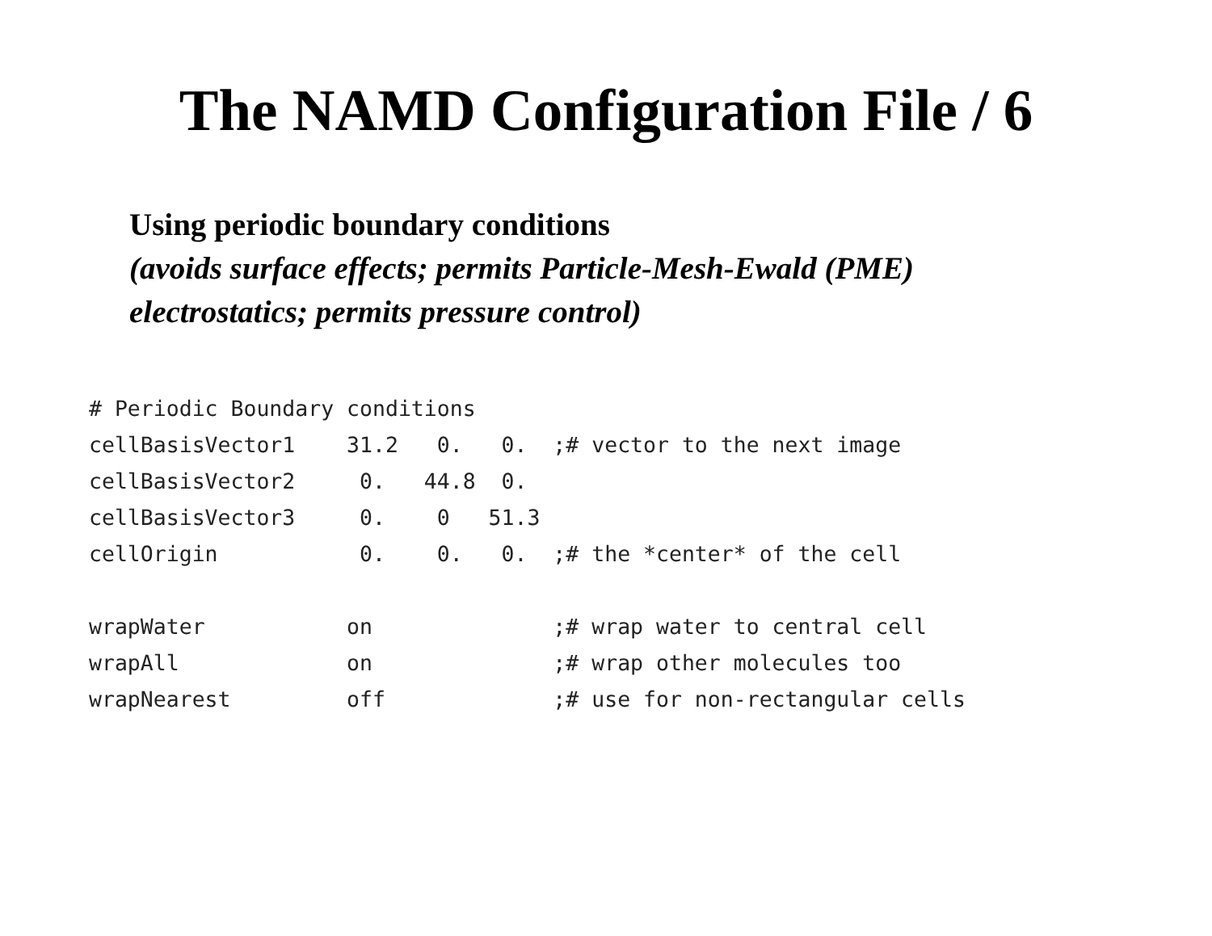The NAMD Configuration File / 6
Using periodic boundary conditions
(avoids surface effects; permits Particle-Mesh-Ewald (PME)
electrostatics; permits pressure control)
# Periodic Boundary conditions
cellBasisVector1    31.2   0.   0.  ;# vector to the next image
cellBasisVector2     0.   44.8  0.
cellBasisVector3     0.    0   51.3
cellOrigin           0.    0.   0.  ;# the *center* of the cell

wrapWater           on              ;# wrap water to central cell
wrapAll             on              ;# wrap other molecules too
wrapNearest         off             ;# use for non-rectangular cells